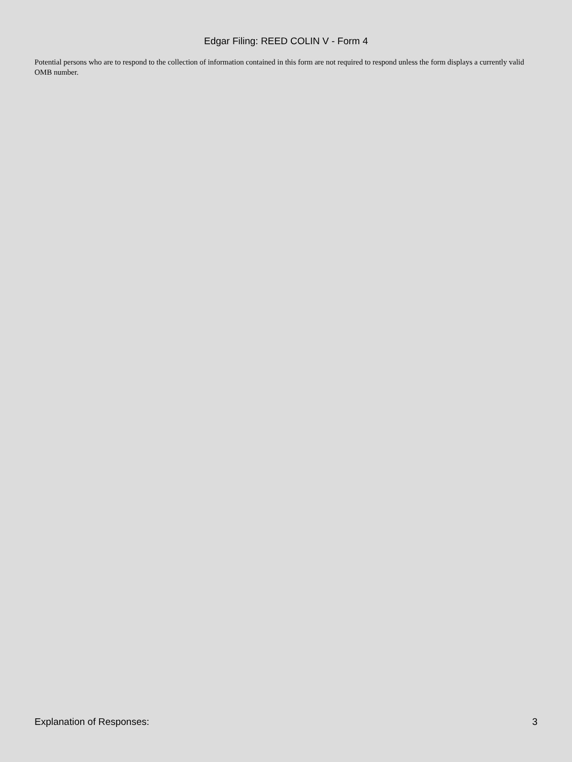Edgar Filing: REED COLIN V - Form 4
Potential persons who are to respond to the collection of information contained in this form are not required to respond unless the form displays a currently valid OMB number.
Explanation of Responses: 3